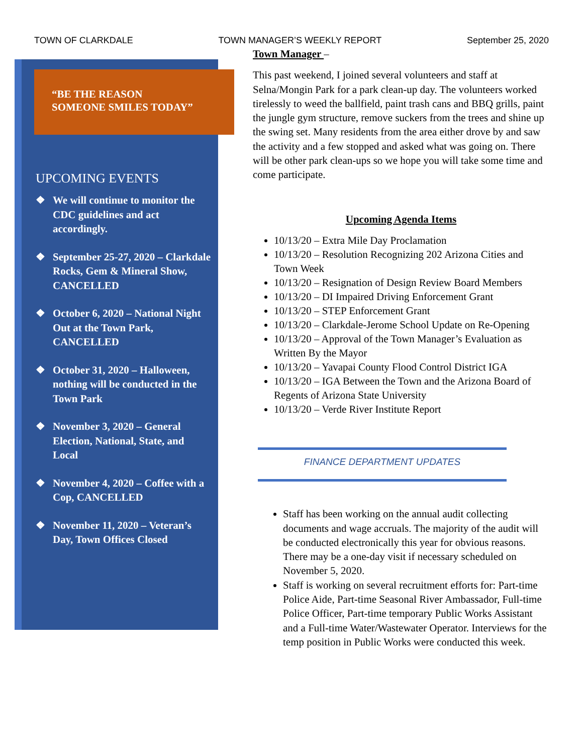TOWN OF CLARKDALE TOWN MANAGER’S WEEKLY REPORT September 25, 2020
“BE THE REASON
SOMEONE SMILES TODAY”
UPCOMING EVENTS
❖ We will continue to monitor the CDC guidelines and act accordingly.
❖ September 25-27, 2020 – Clarkdale Rocks, Gem & Mineral Show, CANCELLED
❖ October 6, 2020 – National Night Out at the Town Park, CANCELLED
❖ October 31, 2020 – Halloween, nothing will be conducted in the Town Park
❖ November 3, 2020 – General Election, National, State, and Local
❖ November 4, 2020 – Coffee with a Cop, CANCELLED
❖ November 11, 2020 – Veteran’s Day, Town Offices Closed
Town Manager –
This past weekend, I joined several volunteers and staff at Selna/Mongin Park for a park clean-up day. The volunteers worked tirelessly to weed the ballfield, paint trash cans and BBQ grills, paint the jungle gym structure, remove suckers from the trees and shine up the swing set. Many residents from the area either drove by and saw the activity and a few stopped and asked what was going on. There will be other park clean-ups so we hope you will take some time and come participate.
Upcoming Agenda Items
10/13/20 – Extra Mile Day Proclamation
10/13/20 – Resolution Recognizing 202 Arizona Cities and Town Week
10/13/20 – Resignation of Design Review Board Members
10/13/20 – DI Impaired Driving Enforcement Grant
10/13/20 – STEP Enforcement Grant
10/13/20 – Clarkdale-Jerome School Update on Re-Opening
10/13/20 – Approval of the Town Manager’s Evaluation as Written By the Mayor
10/13/20 – Yavapai County Flood Control District IGA
10/13/20 – IGA Between the Town and the Arizona Board of Regents of Arizona State University
10/13/20 – Verde River Institute Report
FINANCE DEPARTMENT UPDATES
Staff has been working on the annual audit collecting documents and wage accruals. The majority of the audit will be conducted electronically this year for obvious reasons. There may be a one-day visit if necessary scheduled on November 5, 2020.
Staff is working on several recruitment efforts for: Part-time Police Aide, Part-time Seasonal River Ambassador, Full-time Police Officer, Part-time temporary Public Works Assistant and a Full-time Water/Wastewater Operator. Interviews for the temp position in Public Works were conducted this week.